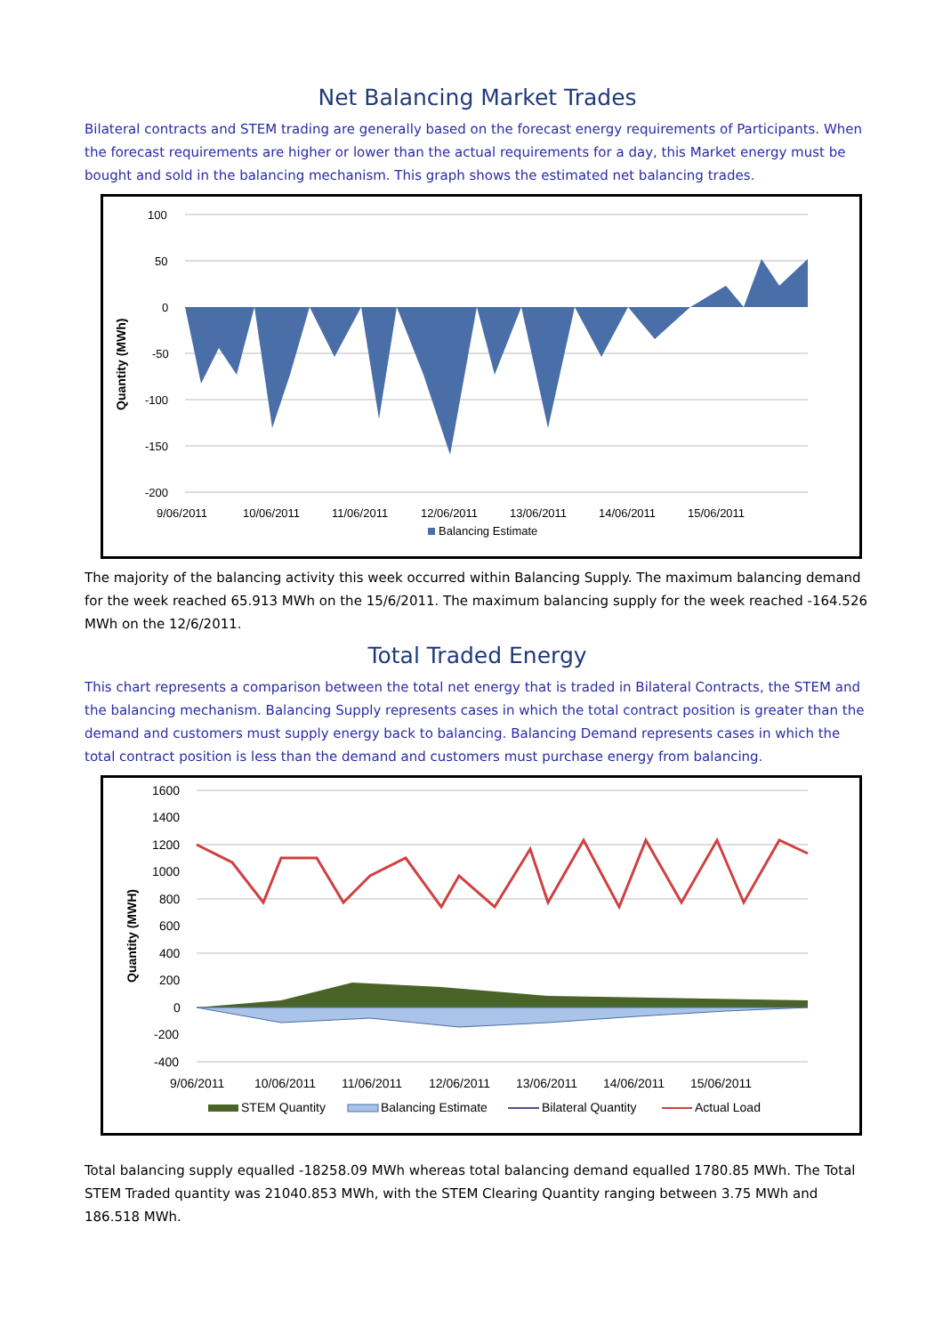Net Balancing Market Trades
Bilateral contracts and STEM trading are generally based on the forecast energy requirements of Participants. When the forecast requirements are higher or lower than the actual requirements for a day, this Market energy must be bought and sold in the balancing mechanism. This graph shows the estimated net balancing trades.
Quantity (MWh)
100
50
0
-50
-100
-150
-200
9/06/2011
10/06/2011
11/06/2011
12/06/2011
13/06/2011
14/06/2011
15/06/2011
Balancing Estimate
The majority of the balancing activity this week occurred within Balancing Supply. The maximum balancing demand for the week reached 65.913 MWh on the 15/6/2011. The maximum balancing supply for the week reached -164.526 MWh on the 12/6/2011.
Total Traded Energy
This chart represents a comparison between the total net energy that is traded in Bilateral Contracts, the STEM and the balancing mechanism. Balancing Supply represents cases in which the total contract position is greater than the demand and customers must supply energy back to balancing. Balancing Demand represents cases in which the total contract position is less than the demand and customers must purchase energy from balancing.
Quantity (MWH)
1600
1400
1200
1000
800
600
400
200
0
-200
-400
9/06/2011
10/06/2011
11/06/2011
12/06/2011
13/06/2011
14/06/2011
15/06/2011
STEM Quantity
Balancing Estimate
Bilateral Quantity
Actual Load
Total balancing supply equalled -18258.09 MWh whereas total balancing demand equalled 1780.85 MWh. The Total STEM Traded quantity was 21040.853 MWh, with the STEM Clearing Quantity ranging between 3.75 MWh and 186.518 MWh.